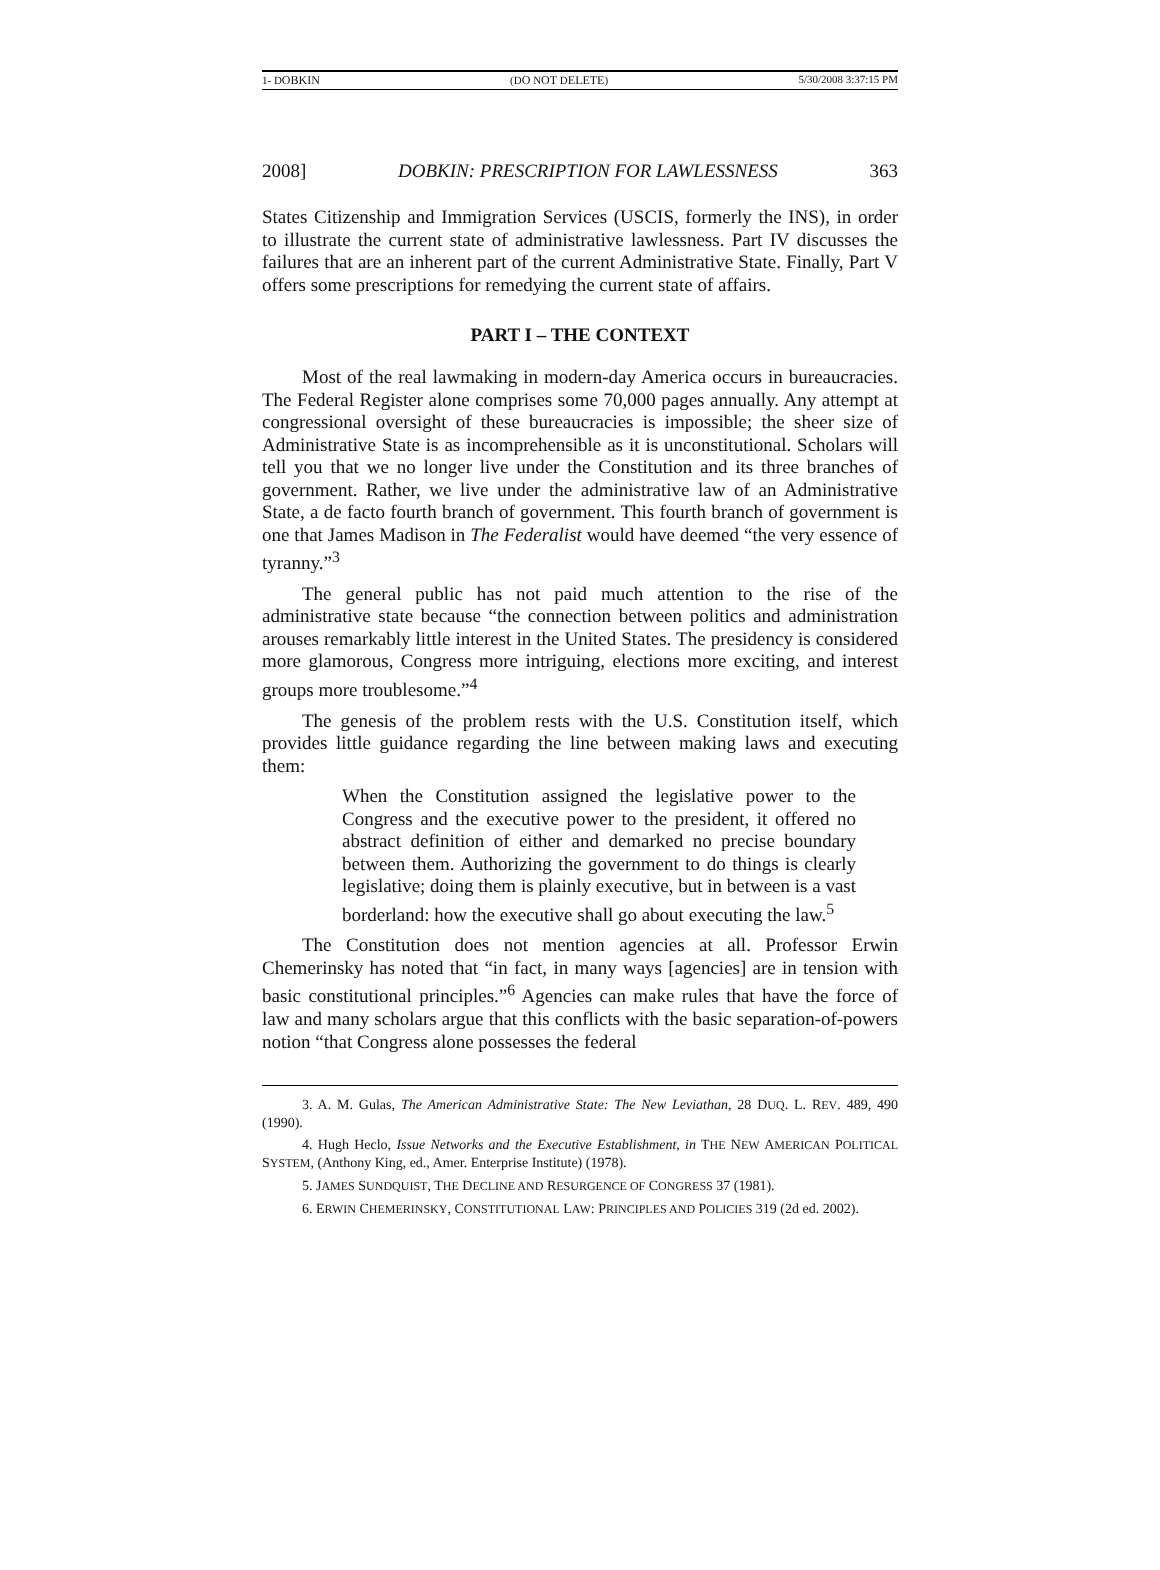1- DOBKIN (DO NOT DELETE) 5/30/2008 3:37:15 PM
2008] DOBKIN: PRESCRIPTION FOR LAWLESSNESS 363
States Citizenship and Immigration Services (USCIS, formerly the INS), in order to illustrate the current state of administrative lawlessness. Part IV discusses the failures that are an inherent part of the current Administrative State. Finally, Part V offers some prescriptions for remedying the current state of affairs.
PART I – THE CONTEXT
Most of the real lawmaking in modern-day America occurs in bureaucracies. The Federal Register alone comprises some 70,000 pages annually. Any attempt at congressional oversight of these bureaucracies is impossible; the sheer size of Administrative State is as incomprehensible as it is unconstitutional. Scholars will tell you that we no longer live under the Constitution and its three branches of government. Rather, we live under the administrative law of an Administrative State, a de facto fourth branch of government. This fourth branch of government is one that James Madison in The Federalist would have deemed “the very essence of tyranny.”<sup>3</sup>
The general public has not paid much attention to the rise of the administrative state because “the connection between politics and administration arouses remarkably little interest in the United States. The presidency is considered more glamorous, Congress more intriguing, elections more exciting, and interest groups more troublesome.”<sup>4</sup>
The genesis of the problem rests with the U.S. Constitution itself, which provides little guidance regarding the line between making laws and executing them:
When the Constitution assigned the legislative power to the Congress and the executive power to the president, it offered no abstract definition of either and demarked no precise boundary between them. Authorizing the government to do things is clearly legislative; doing them is plainly executive, but in between is a vast borderland: how the executive shall go about executing the law.<sup>5</sup>
The Constitution does not mention agencies at all. Professor Erwin Chemerinsky has noted that “in fact, in many ways [agencies] are in tension with basic constitutional principles.”<sup>6</sup> Agencies can make rules that have the force of law and many scholars argue that this conflicts with the basic separation-of-powers notion “that Congress alone possesses the federal
3. A. M. Gulas, The American Administrative State: The New Leviathan, 28 DUQ. L. REV. 489, 490 (1990).
4. Hugh Heclo, Issue Networks and the Executive Establishment, in THE NEW AMERICAN POLITICAL SYSTEM, (Anthony King, ed., Amer. Enterprise Institute) (1978).
5. JAMES SUNDQUIST, THE DECLINE AND RESURGENCE OF CONGRESS 37 (1981).
6. ERWIN CHEMERINSKY, CONSTITUTIONAL LAW: PRINCIPLES AND POLICIES 319 (2d ed. 2002).